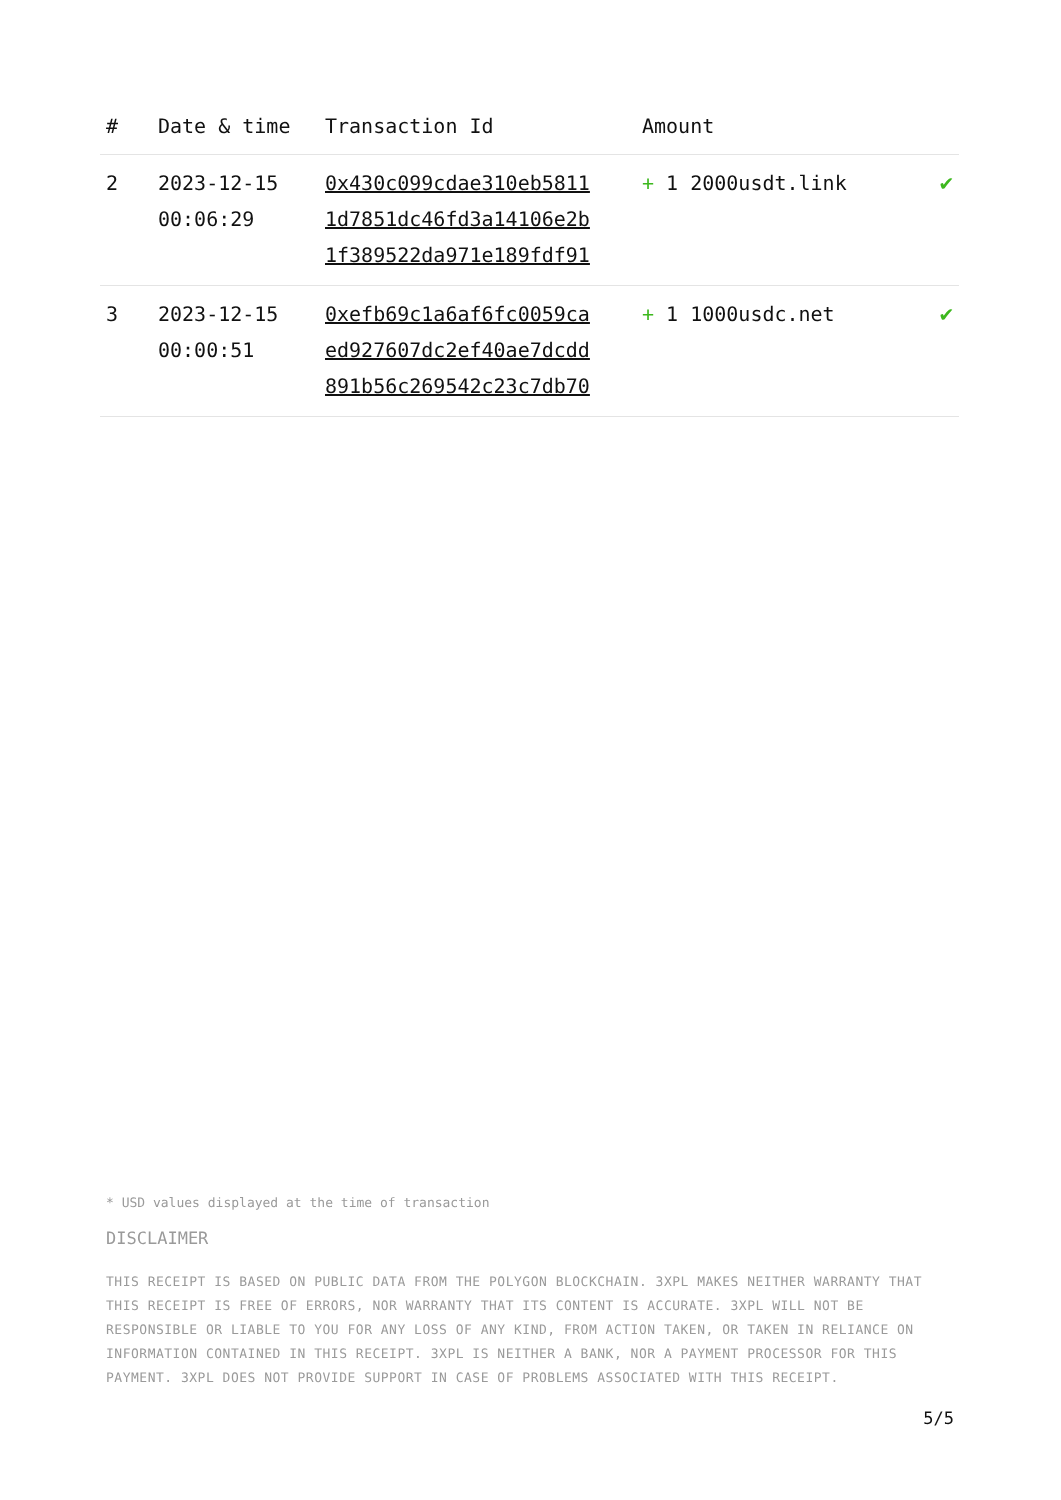| # | Date & time | Transaction Id | Amount | |
| --- | --- | --- | --- | --- |
| 2 | 2023-12-15 00:06:29 | 0x430c099cdae310eb5811 1d7851dc46fd3a14106e2b 1f389522da971e189fdf91 | + 1 2000usdt.link | ✔ |
| 3 | 2023-12-15 00:00:51 | 0xefb69c1a6af6fc0059ca ed927607dc2ef40ae7dcdd 891b56c269542c23c7db70 | + 1 1000usdc.net | ✔ |
* USD values displayed at the time of transaction
DISCLAIMER
THIS RECEIPT IS BASED ON PUBLIC DATA FROM THE POLYGON BLOCKCHAIN. 3XPL MAKES NEITHER WARRANTY THAT THIS RECEIPT IS FREE OF ERRORS, NOR WARRANTY THAT ITS CONTENT IS ACCURATE. 3XPL WILL NOT BE RESPONSIBLE OR LIABLE TO YOU FOR ANY LOSS OF ANY KIND, FROM ACTION TAKEN, OR TAKEN IN RELIANCE ON INFORMATION CONTAINED IN THIS RECEIPT. 3XPL IS NEITHER A BANK, NOR A PAYMENT PROCESSOR FOR THIS PAYMENT. 3XPL DOES NOT PROVIDE SUPPORT IN CASE OF PROBLEMS ASSOCIATED WITH THIS RECEIPT.
5/5